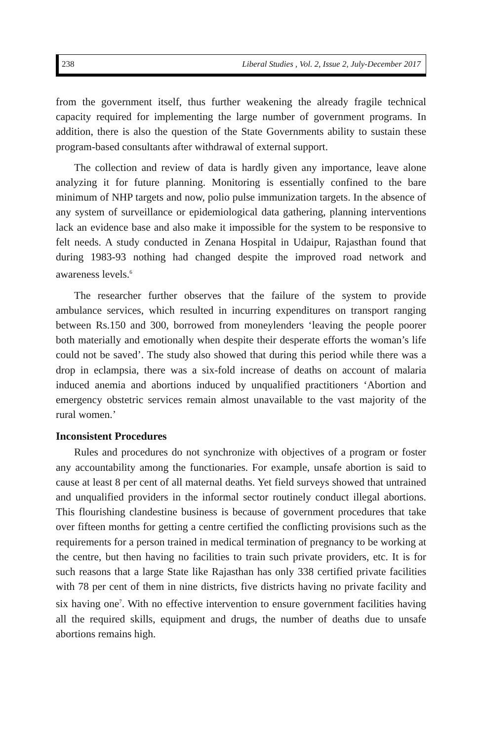238 Liberal Studies , Vol. 2, Issue 2, July-December 2017
from the government itself, thus further weakening the already fragile technical capacity required for implementing the large number of government programs. In addition, there is also the question of the State Governments ability to sustain these program-based consultants after withdrawal of external support.
The collection and review of data is hardly given any importance, leave alone analyzing it for future planning. Monitoring is essentially confined to the bare minimum of NHP targets and now, polio pulse immunization targets. In the absence of any system of surveillance or epidemiological data gathering, planning interventions lack an evidence base and also make it impossible for the system to be responsive to felt needs. A study conducted in Zenana Hospital in Udaipur, Rajasthan found that during 1983-93 nothing had changed despite the improved road network and awareness levels.<sup>6</sup>
The researcher further observes that the failure of the system to provide ambulance services, which resulted in incurring expenditures on transport ranging between Rs.150 and 300, borrowed from moneylenders ‘leaving the people poorer both materially and emotionally when despite their desperate efforts the woman’s life could not be saved’. The study also showed that during this period while there was a drop in eclampsia, there was a six-fold increase of deaths on account of malaria induced anemia and abortions induced by unqualified practitioners ‘Abortion and emergency obstetric services remain almost unavailable to the vast majority of the rural women.’
Inconsistent Procedures
Rules and procedures do not synchronize with objectives of a program or foster any accountability among the functionaries. For example, unsafe abortion is said to cause at least 8 per cent of all maternal deaths. Yet field surveys showed that untrained and unqualified providers in the informal sector routinely conduct illegal abortions. This flourishing clandestine business is because of government procedures that take over fifteen months for getting a centre certified the conflicting provisions such as the requirements for a person trained in medical termination of pregnancy to be working at the centre, but then having no facilities to train such private providers, etc. It is for such reasons that a large State like Rajasthan has only 338 certified private facilities with 78 per cent of them in nine districts, five districts having no private facility and six having one<sup>7</sup>. With no effective intervention to ensure government facilities having all the required skills, equipment and drugs, the number of deaths due to unsafe abortions remains high.